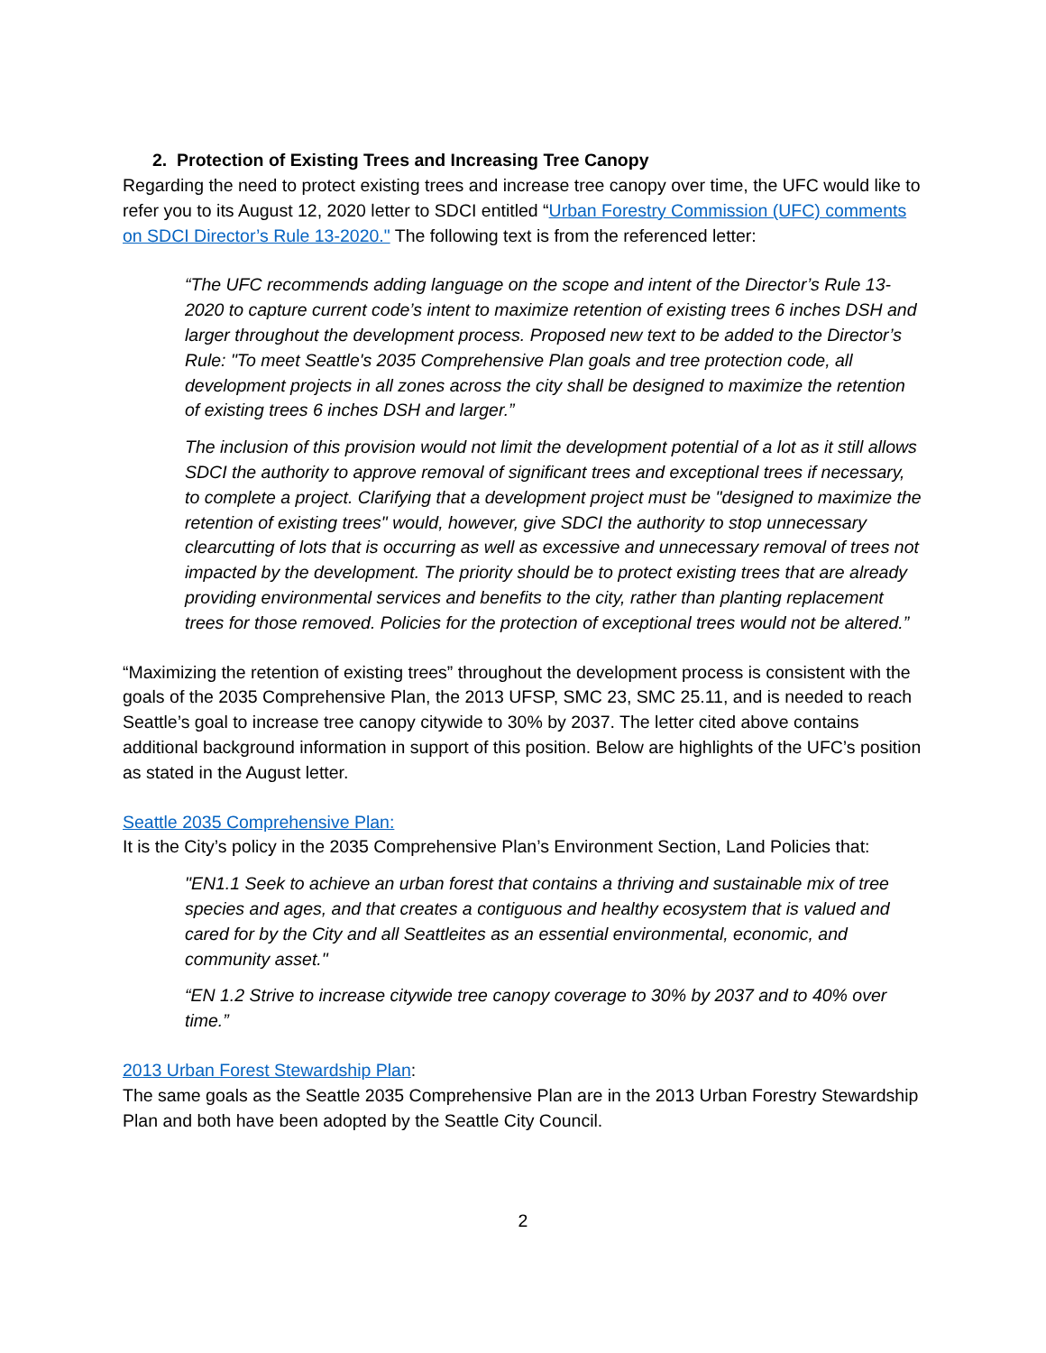2. Protection of Existing Trees and Increasing Tree Canopy
Regarding the need to protect existing trees and increase tree canopy over time, the UFC would like to refer you to its August 12, 2020 letter to SDCI entitled “Urban Forestry Commission (UFC) comments on SDCI Director’s Rule 13-2020." The following text is from the referenced letter:
“The UFC recommends adding language on the scope and intent of the Director’s Rule 13-2020 to capture current code’s intent to maximize retention of existing trees 6 inches DSH and larger throughout the development process. Proposed new text to be added to the Director’s Rule: "To meet Seattle's 2035 Comprehensive Plan goals and tree protection code, all development projects in all zones across the city shall be designed to maximize the retention of existing trees 6 inches DSH and larger.”
The inclusion of this provision would not limit the development potential of a lot as it still allows SDCI the authority to approve removal of significant trees and exceptional trees if necessary, to complete a project. Clarifying that a development project must be "designed to maximize the retention of existing trees" would, however, give SDCI the authority to stop unnecessary clearcutting of lots that is occurring as well as excessive and unnecessary removal of trees not impacted by the development. The priority should be to protect existing trees that are already providing environmental services and benefits to the city, rather than planting replacement trees for those removed. Policies for the protection of exceptional trees would not be altered.”
“Maximizing the retention of existing trees” throughout the development process is consistent with the goals of the 2035 Comprehensive Plan, the 2013 UFSP, SMC 23, SMC 25.11, and is needed to reach Seattle’s goal to increase tree canopy citywide to 30% by 2037. The letter cited above contains additional background information in support of this position. Below are highlights of the UFC’s position as stated in the August letter.
Seattle 2035 Comprehensive Plan:
It is the City’s policy in the 2035 Comprehensive Plan’s Environment Section, Land Policies that:
"EN1.1 Seek to achieve an urban forest that contains a thriving and sustainable mix of tree species and ages, and that creates a contiguous and healthy ecosystem that is valued and cared for by the City and all Seattleites as an essential environmental, economic, and community asset."
“EN 1.2 Strive to increase citywide tree canopy coverage to 30% by 2037 and to 40% over time.”
2013 Urban Forest Stewardship Plan:
The same goals as the Seattle 2035 Comprehensive Plan are in the 2013 Urban Forestry Stewardship Plan and both have been adopted by the Seattle City Council.
2